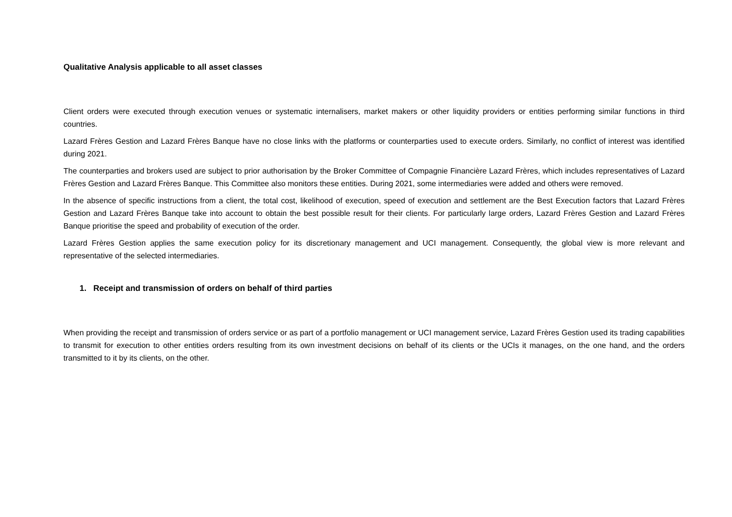Qualitative Analysis applicable to all asset classes
Client orders were executed through execution venues or systematic internalisers, market makers or other liquidity providers or entities performing similar functions in third countries.
Lazard Frères Gestion and Lazard Frères Banque have no close links with the platforms or counterparties used to execute orders. Similarly, no conflict of interest was identified during 2021.
The counterparties and brokers used are subject to prior authorisation by the Broker Committee of Compagnie Financière Lazard Frères, which includes representatives of Lazard Frères Gestion and Lazard Frères Banque. This Committee also monitors these entities. During 2021, some intermediaries were added and others were removed.
In the absence of specific instructions from a client, the total cost, likelihood of execution, speed of execution and settlement are the Best Execution factors that Lazard Frères Gestion and Lazard Frères Banque take into account to obtain the best possible result for their clients. For particularly large orders, Lazard Frères Gestion and Lazard Frères Banque prioritise the speed and probability of execution of the order.
Lazard Frères Gestion applies the same execution policy for its discretionary management and UCI management. Consequently, the global view is more relevant and representative of the selected intermediaries.
1. Receipt and transmission of orders on behalf of third parties
When providing the receipt and transmission of orders service or as part of a portfolio management or UCI management service, Lazard Frères Gestion used its trading capabilities to transmit for execution to other entities orders resulting from its own investment decisions on behalf of its clients or the UCIs it manages, on the one hand, and the orders transmitted to it by its clients, on the other.